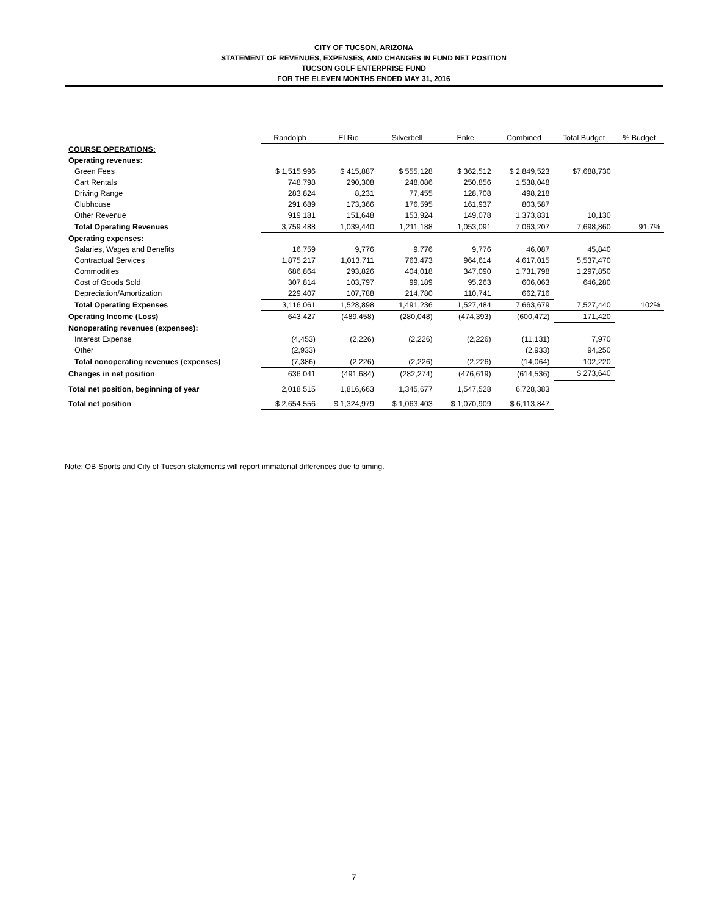CITY OF TUCSON, ARIZONA
STATEMENT OF REVENUES, EXPENSES, AND CHANGES IN FUND NET POSITION
TUCSON GOLF ENTERPRISE FUND
FOR THE ELEVEN MONTHS ENDED MAY 31, 2016
| | Randolph | El Rio | Silverbell | Enke | Combined | Total Budget | % Budget |
| COURSE OPERATIONS: | | | | | | | |
| Operating revenues: | | | | | | | |
| Green Fees | $ 1,515,996 | $ 415,887 | $ 555,128 | $ 362,512 | $ 2,849,523 | $7,688,730 | |
| Cart Rentals | 748,798 | 290,308 | 248,086 | 250,856 | 1,538,048 | | |
| Driving Range | 283,824 | 8,231 | 77,455 | 128,708 | 498,218 | | |
| Clubhouse | 291,689 | 173,366 | 176,595 | 161,937 | 803,587 | | |
| Other Revenue | 919,181 | 151,648 | 153,924 | 149,078 | 1,373,831 | 10,130 | |
| Total Operating Revenues | 3,759,488 | 1,039,440 | 1,211,188 | 1,053,091 | 7,063,207 | 7,698,860 | 91.7% |
| Operating expenses: | | | | | | | |
| Salaries, Wages and Benefits | 16,759 | 9,776 | 9,776 | 9,776 | 46,087 | 45,840 | |
| Contractual Services | 1,875,217 | 1,013,711 | 763,473 | 964,614 | 4,617,015 | 5,537,470 | |
| Commodities | 686,864 | 293,826 | 404,018 | 347,090 | 1,731,798 | 1,297,850 | |
| Cost of Goods Sold | 307,814 | 103,797 | 99,189 | 95,263 | 606,063 | 646,280 | |
| Depreciation/Amortization | 229,407 | 107,788 | 214,780 | 110,741 | 662,716 | | |
| Total Operating Expenses | 3,116,061 | 1,528,898 | 1,491,236 | 1,527,484 | 7,663,679 | 7,527,440 | 102% |
| Operating Income (Loss) | 643,427 | (489,458) | (280,048) | (474,393) | (600,472) | 171,420 | |
| Nonoperating revenues (expenses): | | | | | | | |
| Interest Expense | (4,453) | (2,226) | (2,226) | (2,226) | (11,131) | 7,970 | |
| Other | (2,933) | | | | (2,933) | 94,250 | |
| Total nonoperating revenues (expenses) | (7,386) | (2,226) | (2,226) | (2,226) | (14,064) | 102,220 | |
| Changes in net position | 636,041 | (491,684) | (282,274) | (476,619) | (614,536) | $ 273,640 | |
| Total net position, beginning of year | 2,018,515 | 1,816,663 | 1,345,677 | 1,547,528 | 6,728,383 | | |
| Total net position | $ 2,654,556 | $ 1,324,979 | $ 1,063,403 | $ 1,070,909 | $ 6,113,847 | | |
Note: OB Sports and City of Tucson statements will report immaterial differences due to timing.
7